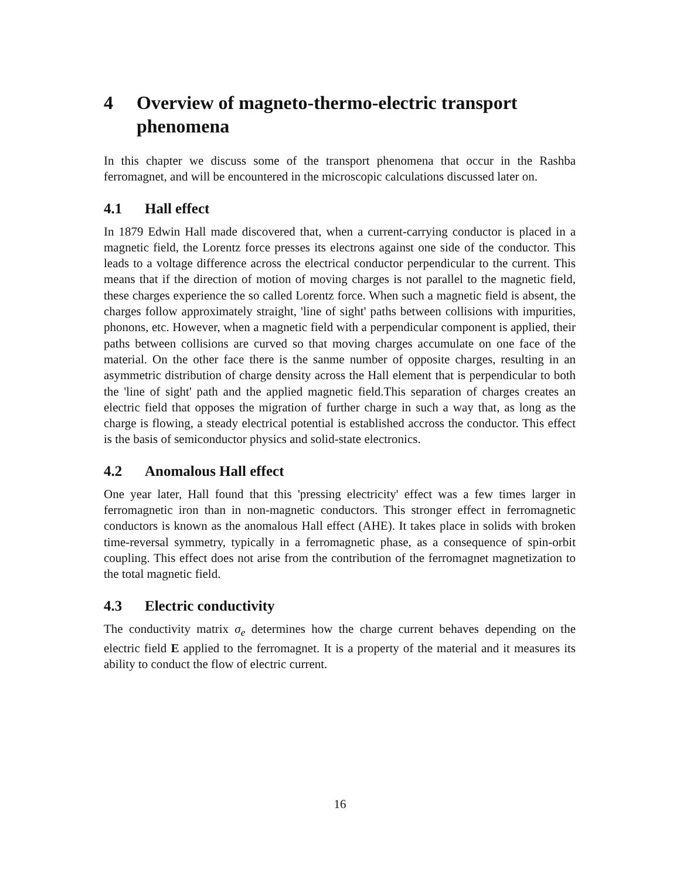4 Overview of magneto-thermo-electric transport phenomena
In this chapter we discuss some of the transport phenomena that occur in the Rashba ferromagnet, and will be encountered in the microscopic calculations discussed later on.
4.1 Hall effect
In 1879 Edwin Hall made discovered that, when a current-carrying conductor is placed in a magnetic field, the Lorentz force presses its electrons against one side of the conductor. This leads to a voltage difference across the electrical conductor perpendicular to the current. This means that if the direction of motion of moving charges is not parallel to the magnetic field, these charges experience the so called Lorentz force. When such a magnetic field is absent, the charges follow approximately straight, 'line of sight' paths between collisions with impurities, phonons, etc. However, when a magnetic field with a perpendicular component is applied, their paths between collisions are curved so that moving charges accumulate on one face of the material. On the other face there is the sanme number of opposite charges, resulting in an asymmetric distribution of charge density across the Hall element that is perpendicular to both the 'line of sight' path and the applied magnetic field.This separation of charges creates an electric field that opposes the migration of further charge in such a way that, as long as the charge is flowing, a steady electrical potential is established accross the conductor. This effect is the basis of semiconductor physics and solid-state electronics.
4.2 Anomalous Hall effect
One year later, Hall found that this 'pressing electricity' effect was a few times larger in ferromagnetic iron than in non-magnetic conductors. This stronger effect in ferromagnetic conductors is known as the anomalous Hall effect (AHE). It takes place in solids with broken time-reversal symmetry, typically in a ferromagnetic phase, as a consequence of spin-orbit coupling. This effect does not arise from the contribution of the ferromagnet magnetization to the total magnetic field.
4.3 Electric conductivity
The conductivity matrix σ<sub>e</sub> determines how the charge current behaves depending on the electric field E applied to the ferromagnet. It is a property of the material and it measures its ability to conduct the flow of electric current.
16